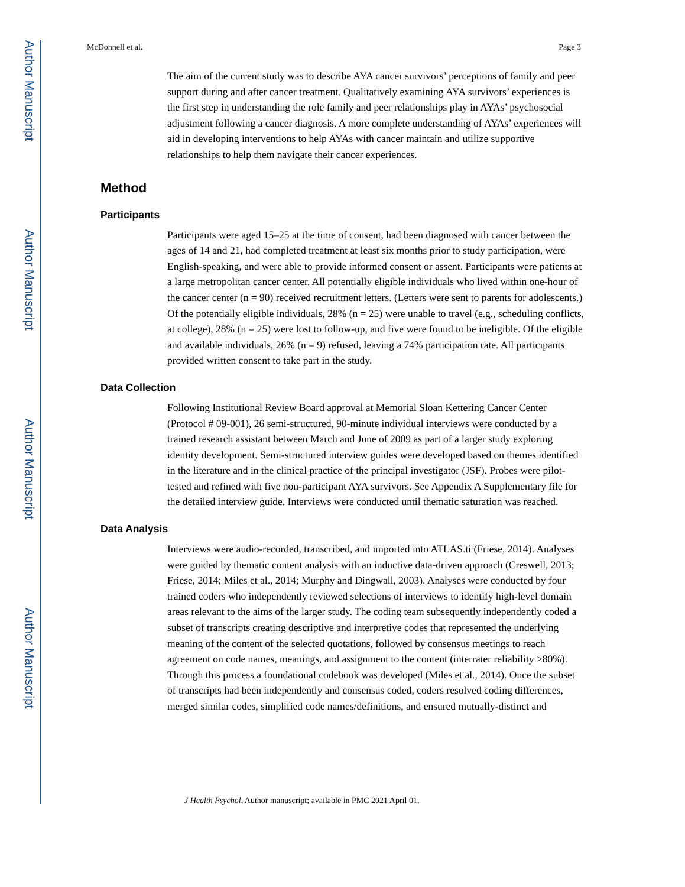Author Manuscript
Author Manuscript
Author Manuscript
Author Manuscript
McDonnell et al. Page 3
The aim of the current study was to describe AYA cancer survivors’ perceptions of family and peer support during and after cancer treatment. Qualitatively examining AYA survivors’ experiences is the first step in understanding the role family and peer relationships play in AYAs’ psychosocial adjustment following a cancer diagnosis. A more complete understanding of AYAs’ experiences will aid in developing interventions to help AYAs with cancer maintain and utilize supportive relationships to help them navigate their cancer experiences.
Method
Participants
Participants were aged 15–25 at the time of consent, had been diagnosed with cancer between the ages of 14 and 21, had completed treatment at least six months prior to study participation, were English-speaking, and were able to provide informed consent or assent. Participants were patients at a large metropolitan cancer center. All potentially eligible individuals who lived within one-hour of the cancer center (n = 90) received recruitment letters. (Letters were sent to parents for adolescents.) Of the potentially eligible individuals, 28% (n = 25) were unable to travel (e.g., scheduling conflicts, at college), 28% (n = 25) were lost to follow-up, and five were found to be ineligible. Of the eligible and available individuals, 26% (n = 9) refused, leaving a 74% participation rate. All participants provided written consent to take part in the study.
Data Collection
Following Institutional Review Board approval at Memorial Sloan Kettering Cancer Center (Protocol # 09-001), 26 semi-structured, 90-minute individual interviews were conducted by a trained research assistant between March and June of 2009 as part of a larger study exploring identity development. Semi-structured interview guides were developed based on themes identified in the literature and in the clinical practice of the principal investigator (JSF). Probes were pilot-tested and refined with five non-participant AYA survivors. See Appendix A Supplementary file for the detailed interview guide. Interviews were conducted until thematic saturation was reached.
Data Analysis
Interviews were audio-recorded, transcribed, and imported into ATLAS.ti (Friese, 2014). Analyses were guided by thematic content analysis with an inductive data-driven approach (Creswell, 2013; Friese, 2014; Miles et al., 2014; Murphy and Dingwall, 2003). Analyses were conducted by four trained coders who independently reviewed selections of interviews to identify high-level domain areas relevant to the aims of the larger study. The coding team subsequently independently coded a subset of transcripts creating descriptive and interpretive codes that represented the underlying meaning of the content of the selected quotations, followed by consensus meetings to reach agreement on code names, meanings, and assignment to the content (interrater reliability >80%). Through this process a foundational codebook was developed (Miles et al., 2014). Once the subset of transcripts had been independently and consensus coded, coders resolved coding differences, merged similar codes, simplified code names/definitions, and ensured mutually-distinct and
J Health Psychol. Author manuscript; available in PMC 2021 April 01.